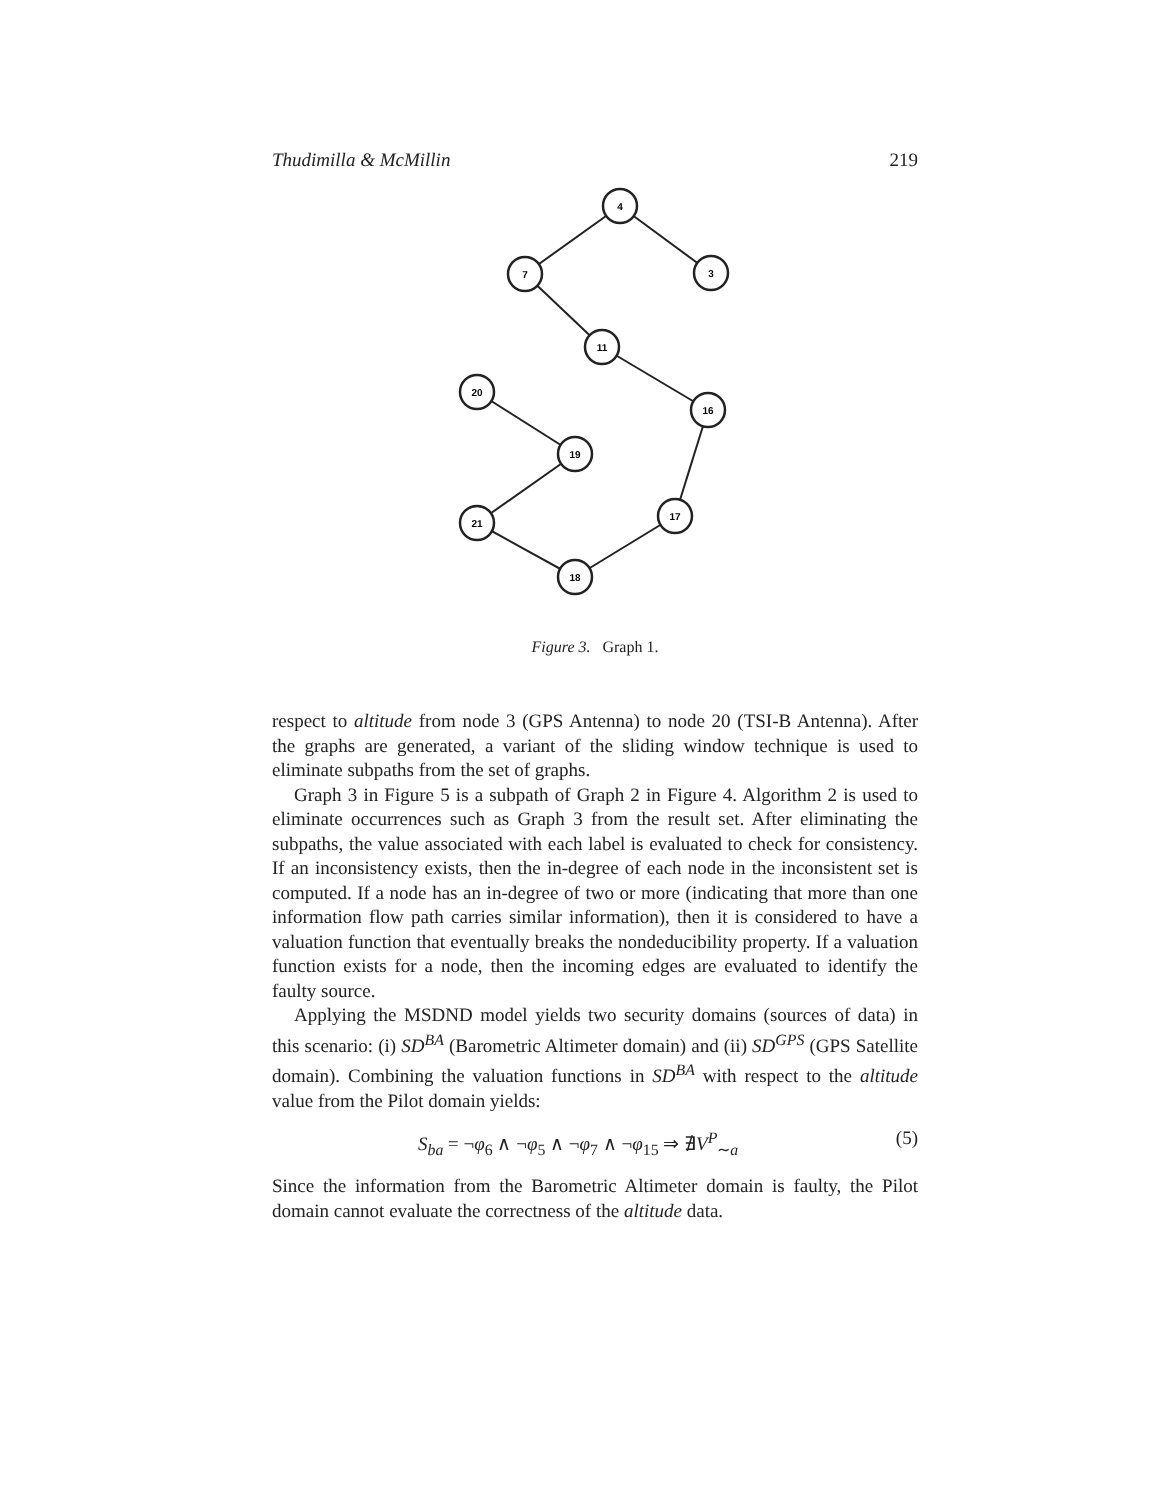Thudimilla & McMillin 219
4
3
7
11
16
17
18
21
19
20
Figure 3. Graph 1.
respect to altitude from node 3 (GPS Antenna) to node 20 (TSI-B Antenna). After the graphs are generated, a variant of the sliding window technique is used to eliminate subpaths from the set of graphs.
Graph 3 in Figure 5 is a subpath of Graph 2 in Figure 4. Algorithm 2 is used to eliminate occurrences such as Graph 3 from the result set. After eliminating the subpaths, the value associated with each label is evaluated to check for consistency. If an inconsistency exists, then the in-degree of each node in the inconsistent set is computed. If a node has an in-degree of two or more (indicating that more than one information flow path carries similar information), then it is considered to have a valuation function that eventually breaks the nondeducibility property. If a valuation function exists for a node, then the incoming edges are evaluated to identify the faulty source.
Applying the MSDND model yields two security domains (sources of data) in this scenario: (i) SD<sup>BA</sup> (Barometric Altimeter domain) and (ii) SD<sup>GPS</sup> (GPS Satellite domain). Combining the valuation functions in SD<sup>BA</sup> with respect to the altitude value from the Pilot domain yields:
S<sub>ba</sub> = ¬φ<sub>6</sub> ∧ ¬φ<sub>5</sub> ∧ ¬φ<sub>7</sub> ∧ ¬φ<sub>15</sub> ⇒ ∄V<sup>P</sup><sub>∼a</sub> (5)
Since the information from the Barometric Altimeter domain is faulty, the Pilot domain cannot evaluate the correctness of the altitude data.